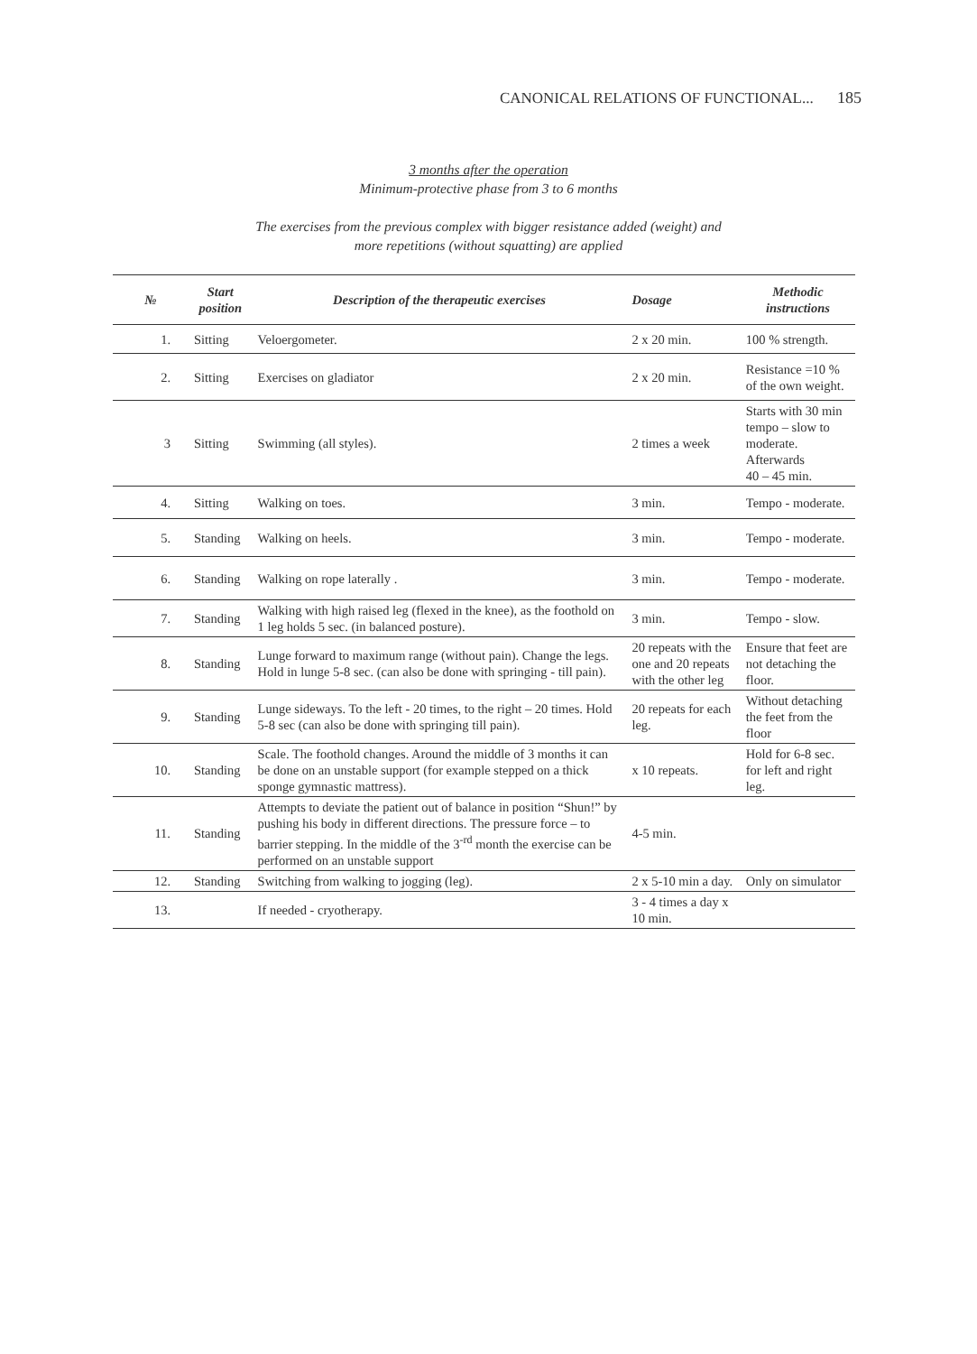CANONICAL RELATIONS OF FUNCTIONAL... 185
3 months after the operation
Minimum-protective phase from 3 to 6 months
The exercises from the previous complex with bigger resistance added (weight) and
more repetitions (without squatting) are applied
| № | Start position | Description of the therapeutic exercises | Dosage | Methodic instructions |
| --- | --- | --- | --- | --- |
| 1. | Sitting | Veloergometer. | 2 x 20 min. | 100 % strength. |
| 2. | Sitting | Exercises on gladiator | 2 x 20 min. | Resistance =10 % of the own weight. |
| 3 | Sitting | Swimming (all styles). | 2 times a week | Starts with 30 min tempo – slow to moderate. Afterwards 40 – 45 min. |
| 4. | Sitting | Walking on toes. | 3 min. | Tempo - moderate. |
| 5. | Standing | Walking on heels. | 3 min. | Tempo - moderate. |
| 6. | Standing | Walking on rope laterally . | 3 min. | Tempo - moderate. |
| 7. | Standing | Walking with high raised leg (flexed in the knee), as the foothold on 1 leg holds 5 sec. (in balanced posture). | 3 min. | Tempo - slow. |
| 8. | Standing | Lunge forward to maximum range (without pain). Change the legs. Hold in lunge 5-8 sec. (can also be done with springing - till pain). | 20 repeats with the one and 20 repeats with the other leg | Ensure that feet are not detaching the floor. |
| 9. | Standing | Lunge sideways. To the left - 20 times, to the right – 20 times. Hold 5-8 sec (can also be done with springing till pain). | 20 repeats for each leg. | Without detaching the feet from the floor |
| 10. | Standing | Scale. The foothold changes. Around the middle of 3 months it can be done on an unstable support (for example stepped on a thick sponge gymnastic mattress). | x 10 repeats. | Hold for 6-8 sec. for left and right leg. |
| 11. | Standing | Attempts to deviate the patient out of balance in position “Shun!” by pushing his body in different directions. The pressure force – to barrier stepping. In the middle of the 3<sup>-rd</sup> month the exercise can be performed on an unstable support | 4-5 min. | |
| 12. | Standing | Switching from walking to jogging (leg). | 2 x 5-10 min a day. | Only on simulator |
| 13. | | If needed - cryotherapy. | 3 - 4 times a day x 10 min. | |